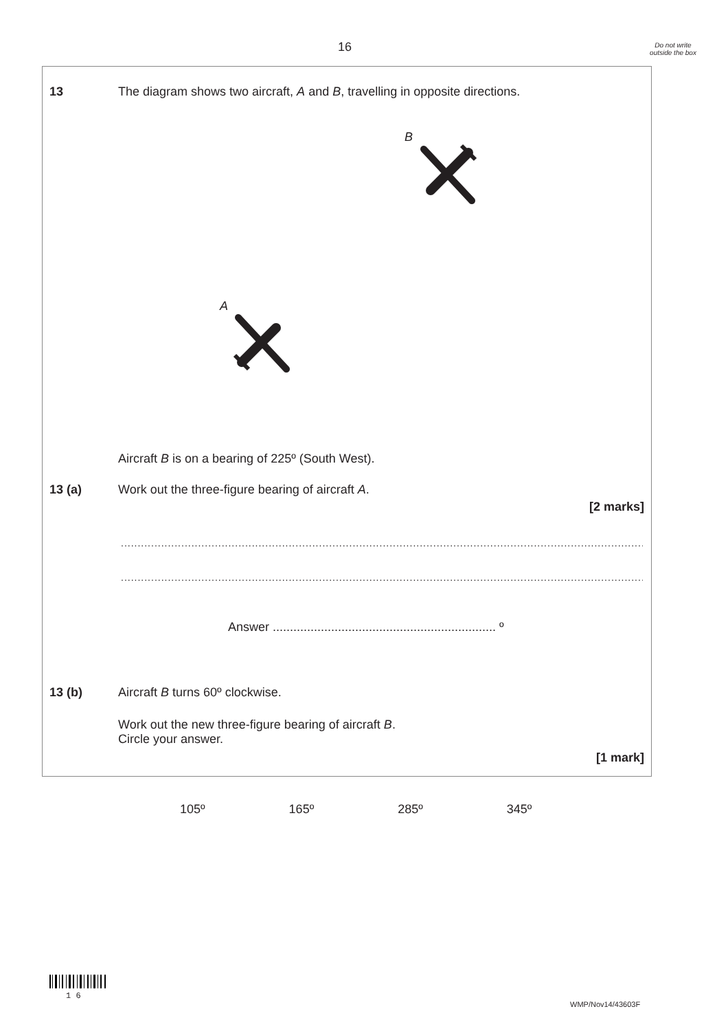16
Do not write outside the box
13 The diagram shows two aircraft, A and B, travelling in opposite directions.
B
A
Aircraft B is on a bearing of 225º (South West).
13 (a) Work out the three-figure bearing of aircraft A.
[2 marks]
................................................................................................................................................................
................................................................................................................................................................
Answer ................................................................. º
13 (b) Aircraft B turns 60º clockwise.
Work out the new three-figure bearing of aircraft B.
Circle your answer.
[1 mark]
105º 165º 285º 345º
1 6
WMP/Nov14/43603F